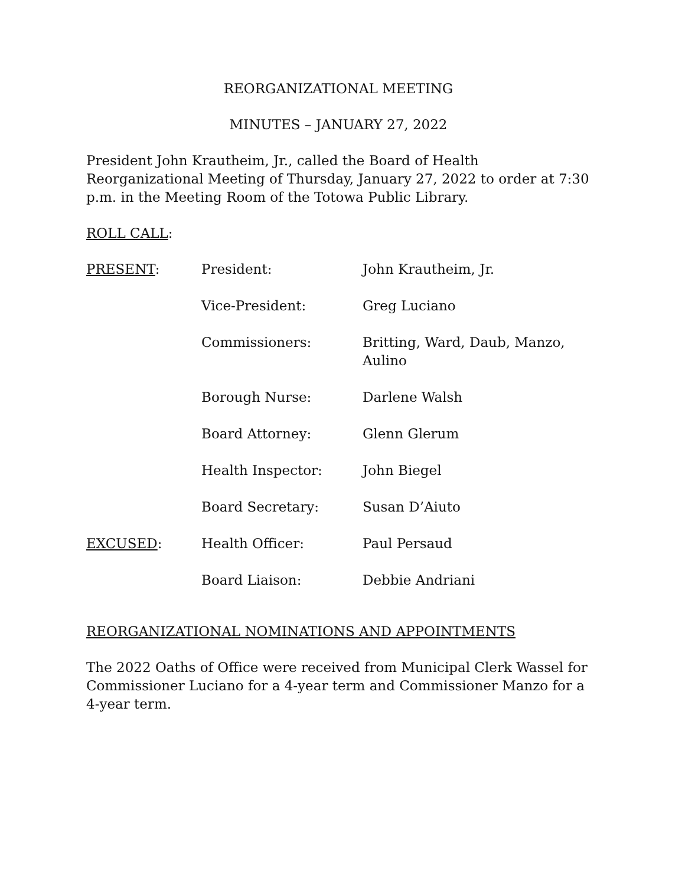REORGANIZATIONAL MEETING
MINUTES – JANUARY 27, 2022
President John Krautheim, Jr., called the Board of Health Reorganizational Meeting of Thursday, January 27, 2022 to order at 7:30 p.m. in the Meeting Room of the Totowa Public Library.
ROLL CALL:
| PRESENT : | President: | John Krautheim, Jr. |
| | Vice-President: | Greg Luciano |
| | Commissioners: | Britting, Ward, Daub, Manzo, Aulino |
| | Borough Nurse: | Darlene Walsh |
| | Board Attorney: | Glenn Glerum |
| | Health Inspector: | John Biegel |
| | Board Secretary: | Susan D’Aiuto |
| EXCUSED : | Health Officer: | Paul Persaud |
| | Board Liaison: | Debbie Andriani |
REORGANIZATIONAL NOMINATIONS AND APPOINTMENTS
The 2022 Oaths of Office were received from Municipal Clerk Wassel for Commissioner Luciano for a 4-year term and Commissioner Manzo for a 4-year term.